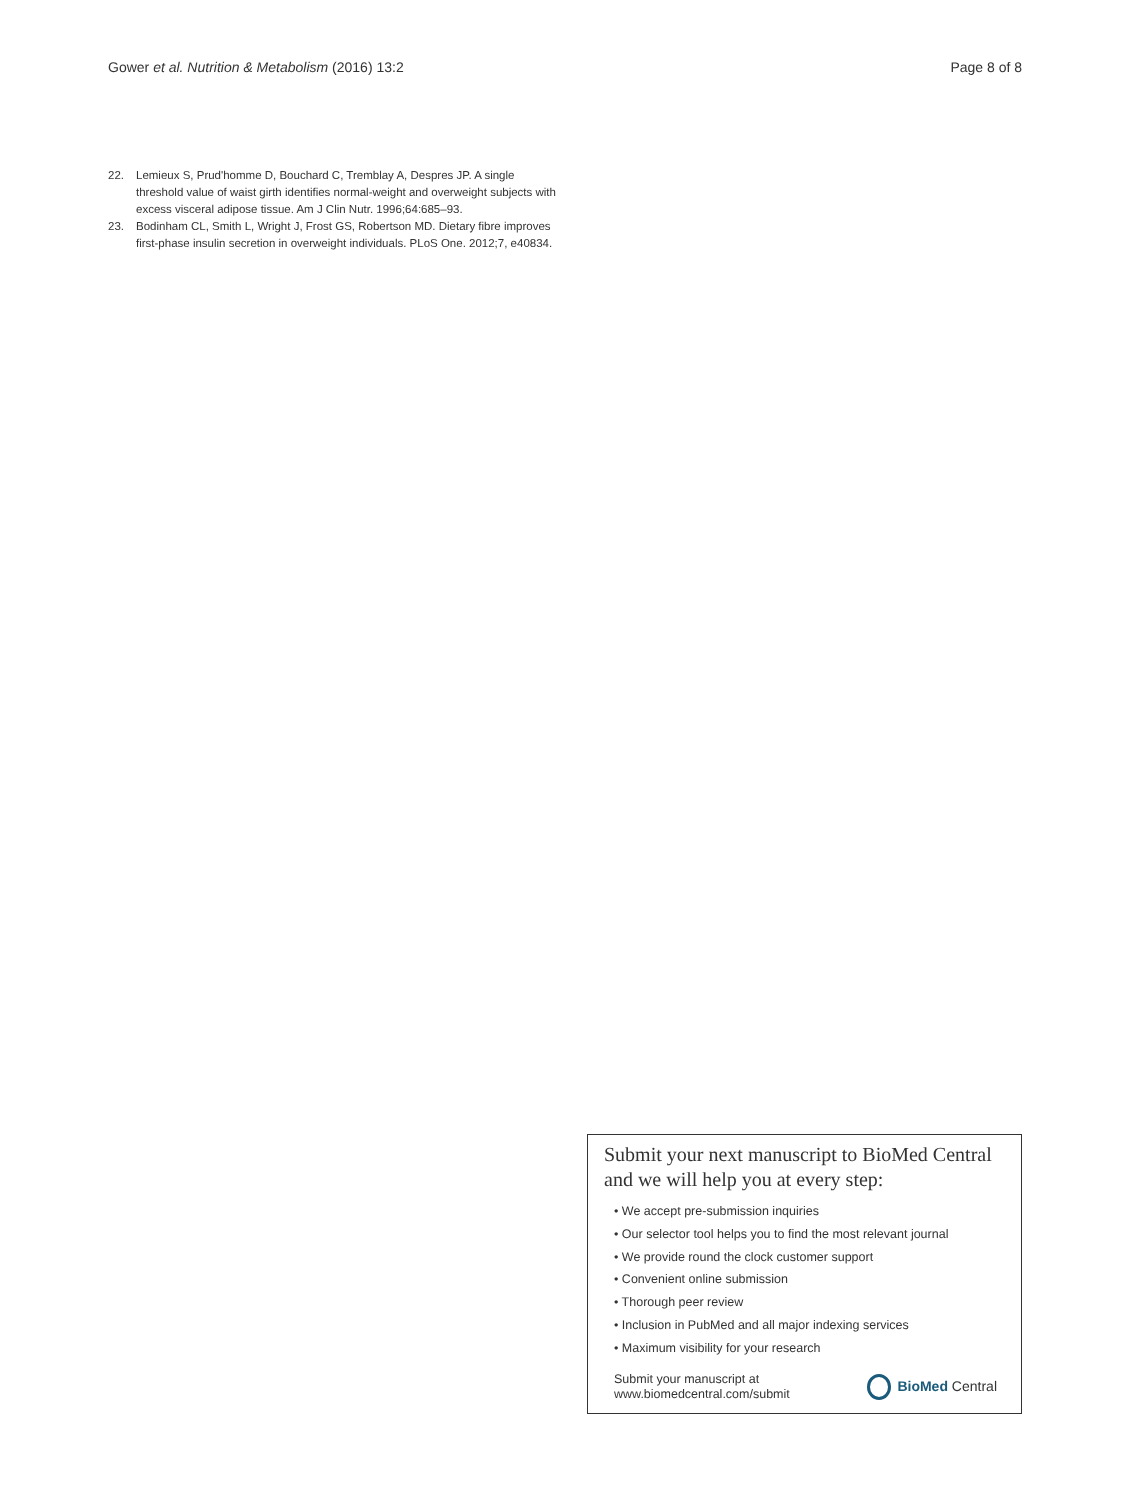Gower et al. Nutrition & Metabolism (2016) 13:2 Page 8 of 8
22. Lemieux S, Prud'homme D, Bouchard C, Tremblay A, Despres JP. A single threshold value of waist girth identifies normal-weight and overweight subjects with excess visceral adipose tissue. Am J Clin Nutr. 1996;64:685–93.
23. Bodinham CL, Smith L, Wright J, Frost GS, Robertson MD. Dietary fibre improves first-phase insulin secretion in overweight individuals. PLoS One. 2012;7, e40834.
Submit your next manuscript to BioMed Central and we will help you at every step:
• We accept pre-submission inquiries
• Our selector tool helps you to find the most relevant journal
• We provide round the clock customer support
• Convenient online submission
• Thorough peer review
• Inclusion in PubMed and all major indexing services
• Maximum visibility for your research
Submit your manuscript at
www.biomedcentral.com/submit
BioMed Central